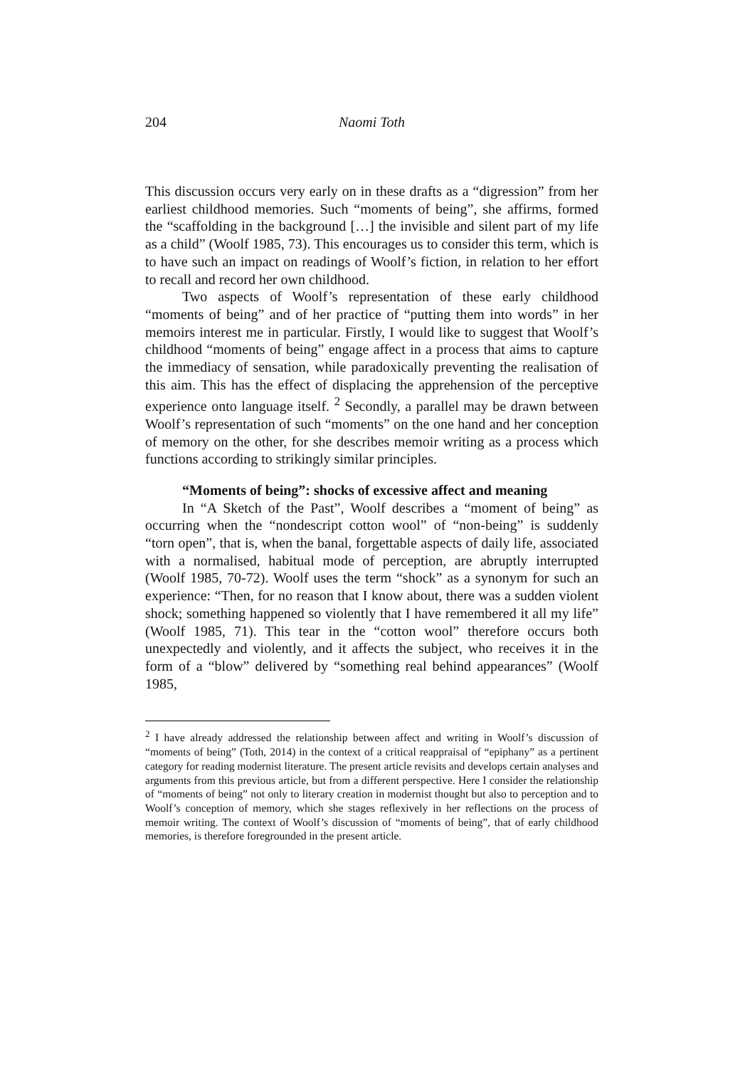204
Naomi Toth
This discussion occurs very early on in these drafts as a “digression” from her earliest childhood memories. Such “moments of being”, she affirms, formed the “scaffolding in the background […] the invisible and silent part of my life as a child” (Woolf 1985, 73). This encourages us to consider this term, which is to have such an impact on readings of Woolf’s fiction, in relation to her effort to recall and record her own childhood.
Two aspects of Woolf’s representation of these early childhood “moments of being” and of her practice of “putting them into words” in her memoirs interest me in particular. Firstly, I would like to suggest that Woolf’s childhood “moments of being” engage affect in a process that aims to capture the immediacy of sensation, while paradoxically preventing the realisation of this aim. This has the effect of displacing the apprehension of the perceptive experience onto language itself. <sup>2</sup> Secondly, a parallel may be drawn between Woolf’s representation of such “moments” on the one hand and her conception of memory on the other, for she describes memoir writing as a process which functions according to strikingly similar principles.
“Moments of being”: shocks of excessive affect and meaning
In “A Sketch of the Past”, Woolf describes a “moment of being” as occurring when the “nondescript cotton wool” of “non-being” is suddenly “torn open”, that is, when the banal, forgettable aspects of daily life, associated with a normalised, habitual mode of perception, are abruptly interrupted (Woolf 1985, 70-72). Woolf uses the term “shock” as a synonym for such an experience: “Then, for no reason that I know about, there was a sudden violent shock; something happened so violently that I have remembered it all my life” (Woolf 1985, 71). This tear in the “cotton wool” therefore occurs both unexpectedly and violently, and it affects the subject, who receives it in the form of a “blow” delivered by “something real behind appearances” (Woolf 1985,
<sup>2</sup> I have already addressed the relationship between affect and writing in Woolf’s discussion of “moments of being” (Toth, 2014) in the context of a critical reappraisal of “epiphany” as a pertinent category for reading modernist literature. The present article revisits and develops certain analyses and arguments from this previous article, but from a different perspective. Here I consider the relationship of “moments of being” not only to literary creation in modernist thought but also to perception and to Woolf’s conception of memory, which she stages reflexively in her reflections on the process of memoir writing. The context of Woolf’s discussion of “moments of being”, that of early childhood memories, is therefore foregrounded in the present article.